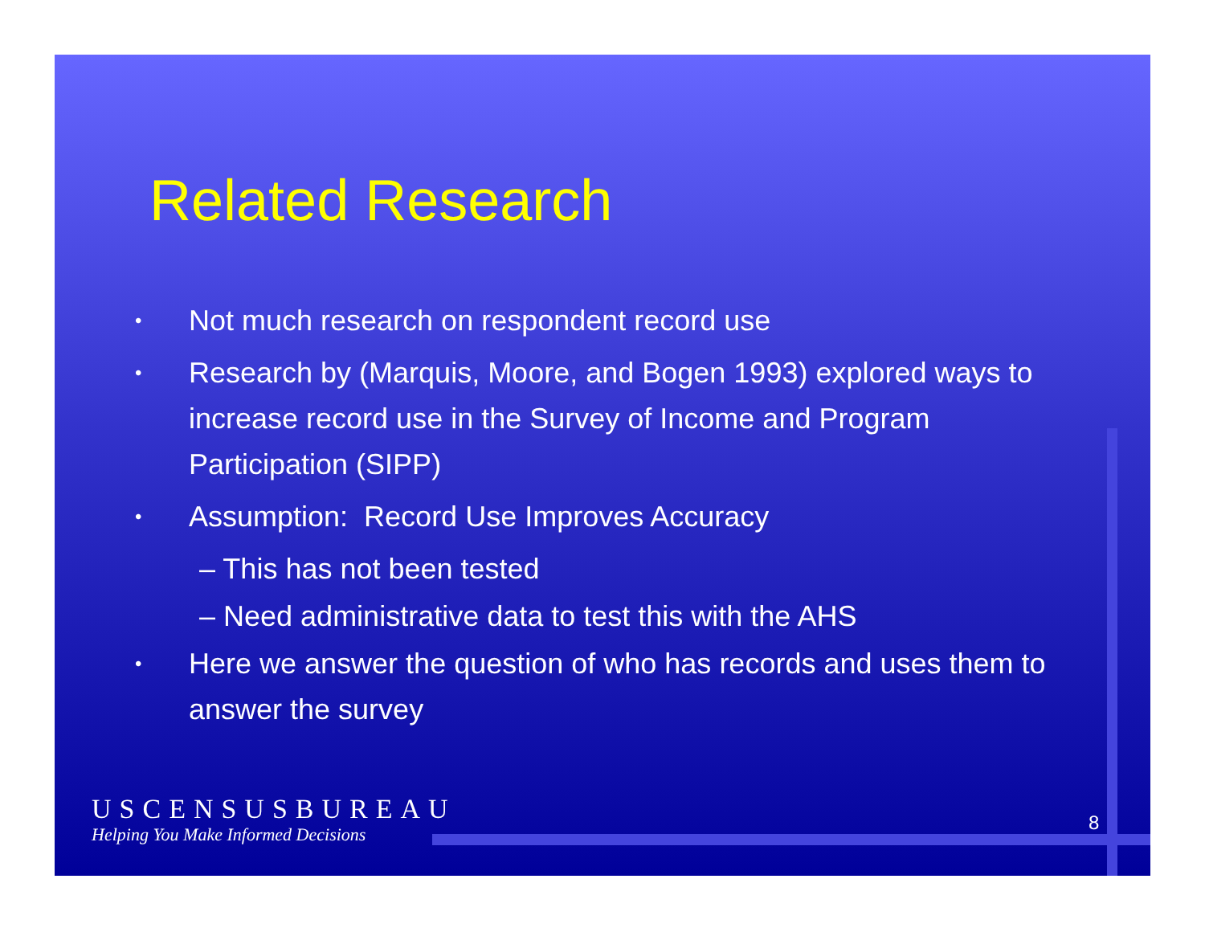Related Research
• Not much research on respondent record use
• Research by (Marquis, Moore, and Bogen 1993) explored ways to increase record use in the Survey of Income and Program Participation (SIPP)
• Assumption: Record Use Improves Accuracy
– This has not been tested
– Need administrative data to test this with the AHS
• Here we answer the question of who has records and uses them to answer the survey
USCENSUSBUREAU
Helping You Make Informed Decisions
8